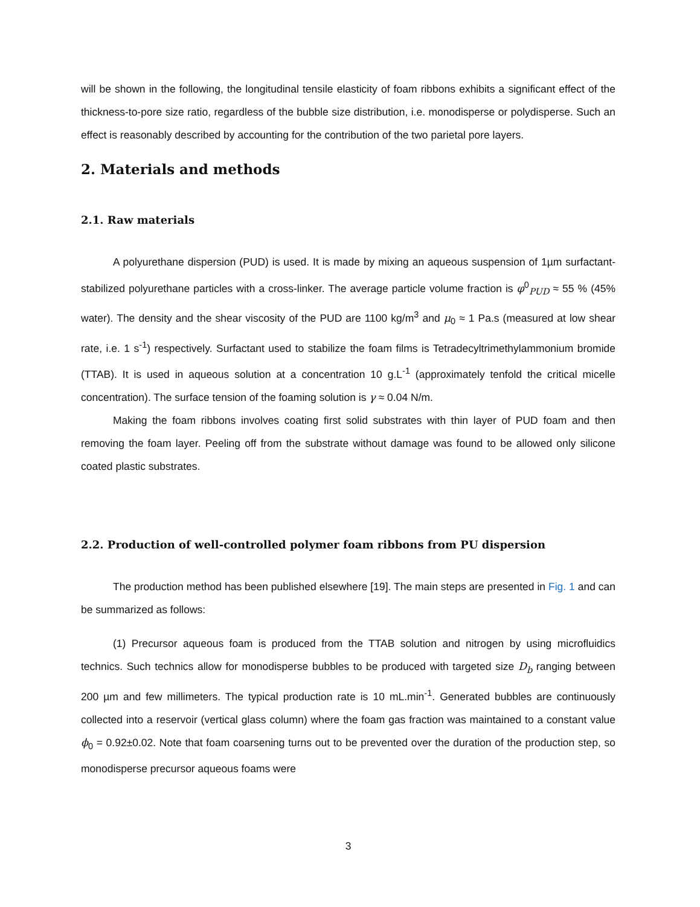will be shown in the following, the longitudinal tensile elasticity of foam ribbons exhibits a significant effect of the thickness-to-pore size ratio, regardless of the bubble size distribution, i.e. monodisperse or polydisperse. Such an effect is reasonably described by accounting for the contribution of the two parietal pore layers.
2. Materials and methods
2.1. Raw materials
A polyurethane dispersion (PUD) is used. It is made by mixing an aqueous suspension of 1µm surfactant-stabilized polyurethane particles with a cross-linker. The average particle volume fraction is φ<sup>0</sup><sub>PUD</sub> ≈ 55 % (45% water). The density and the shear viscosity of the PUD are 1100 kg/m<sup>3</sup> and μ<sub>0</sub> ≈ 1 Pa.s (measured at low shear rate, i.e. 1 s<sup>-1</sup>) respectively. Surfactant used to stabilize the foam films is Tetradecyltrimethylammonium bromide (TTAB). It is used in aqueous solution at a concentration 10 g.L<sup>-1</sup> (approximately tenfold the critical micelle concentration). The surface tension of the foaming solution is γ ≈ 0.04 N/m.
Making the foam ribbons involves coating first solid substrates with thin layer of PUD foam and then removing the foam layer. Peeling off from the substrate without damage was found to be allowed only silicone coated plastic substrates.
2.2. Production of well-controlled polymer foam ribbons from PU dispersion
The production method has been published elsewhere [19]. The main steps are presented in Fig. 1 and can be summarized as follows:
(1) Precursor aqueous foam is produced from the TTAB solution and nitrogen by using microfluidics technics. Such technics allow for monodisperse bubbles to be produced with targeted size D<sub>b</sub> ranging between 200 µm and few millimeters. The typical production rate is 10 mL.min<sup>-1</sup>. Generated bubbles are continuously collected into a reservoir (vertical glass column) where the foam gas fraction was maintained to a constant value ϕ<sub>0</sub> = 0.92±0.02. Note that foam coarsening turns out to be prevented over the duration of the production step, so monodisperse precursor aqueous foams were
3